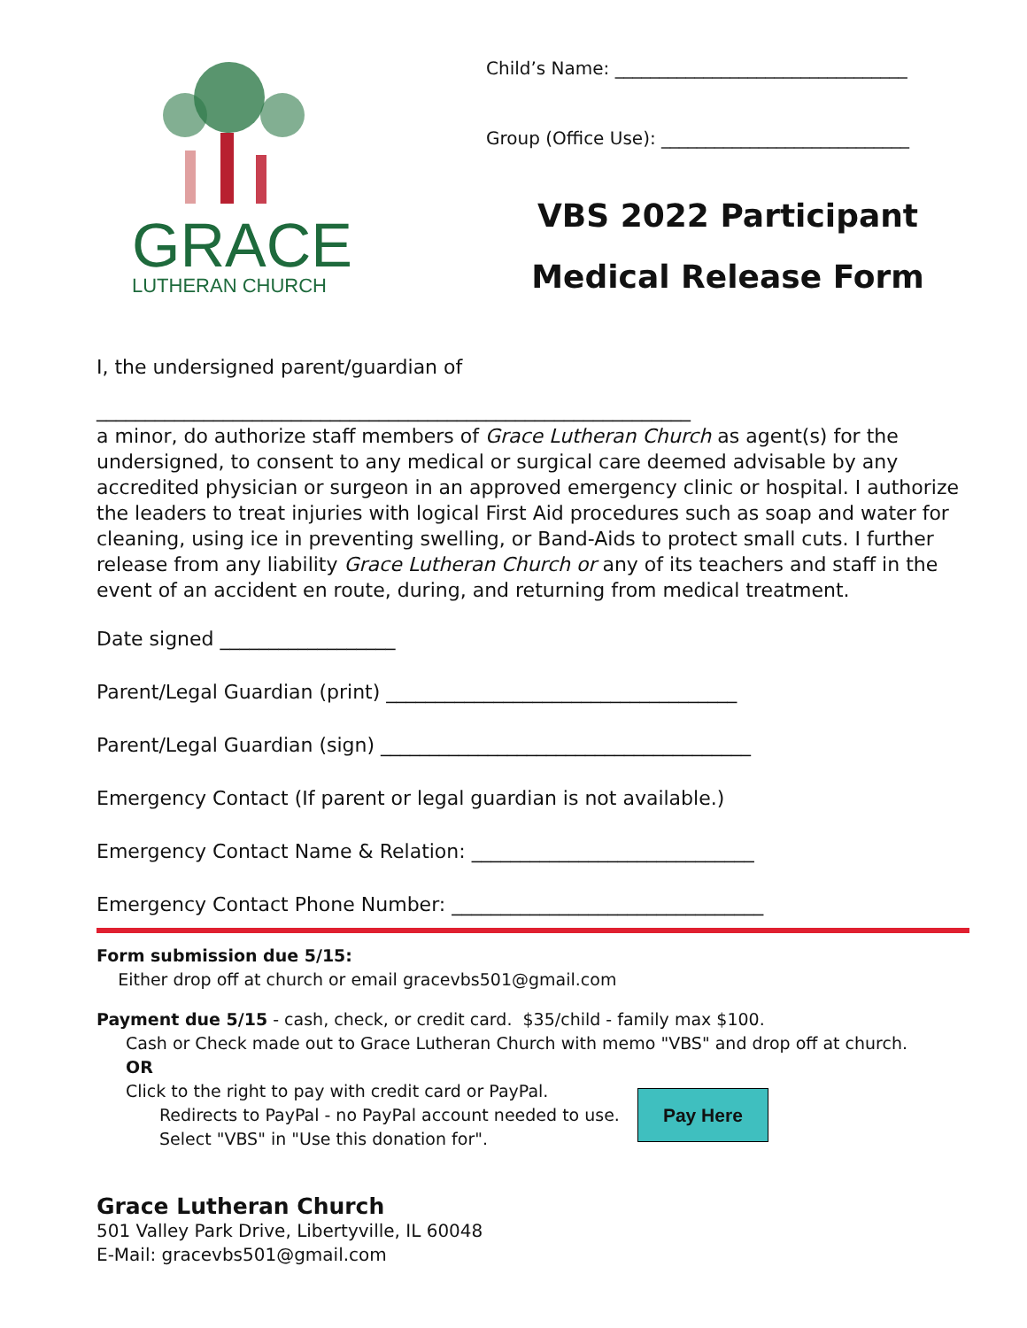GRACE
LUTHERAN CHURCH
Child’s Name: _________________________________
Group (Office Use): ____________________________
VBS 2022 Participant
Medical Release Form
I, the undersigned parent/guardian of
_____________________________________________________________
a minor, do authorize staff members of Grace Lutheran Church as agent(s) for the undersigned, to consent to any medical or surgical care deemed advisable by any accredited physician or surgeon in an approved emergency clinic or hospital. I authorize the leaders to treat injuries with logical First Aid procedures such as soap and water for cleaning, using ice in preventing swelling, or Band-Aids to protect small cuts. I further release from any liability Grace Lutheran Church or any of its teachers and staff in the event of an accident en route, during, and returning from medical treatment.
Date signed __________________
Parent/Legal Guardian (print) ____________________________________
Parent/Legal Guardian (sign) ______________________________________
Emergency Contact (If parent or legal guardian is not available.)
Emergency Contact Name & Relation: _____________________________
Emergency Contact Phone Number: ________________________________
Form submission due 5/15:
Either drop off at church or email gracevbs501@gmail.com
Payment due 5/15 - cash, check, or credit card. $35/child - family max $100.
Cash or Check made out to Grace Lutheran Church with memo "VBS" and drop off at church.
OR
Click to the right to pay with credit card or PayPal.
Redirects to PayPal - no PayPal account needed to use.
Select "VBS" in "Use this donation for".
Pay Here
Grace Lutheran Church
501 Valley Park Drive, Libertyville, IL 60048
E-Mail: gracevbs501@gmail.com